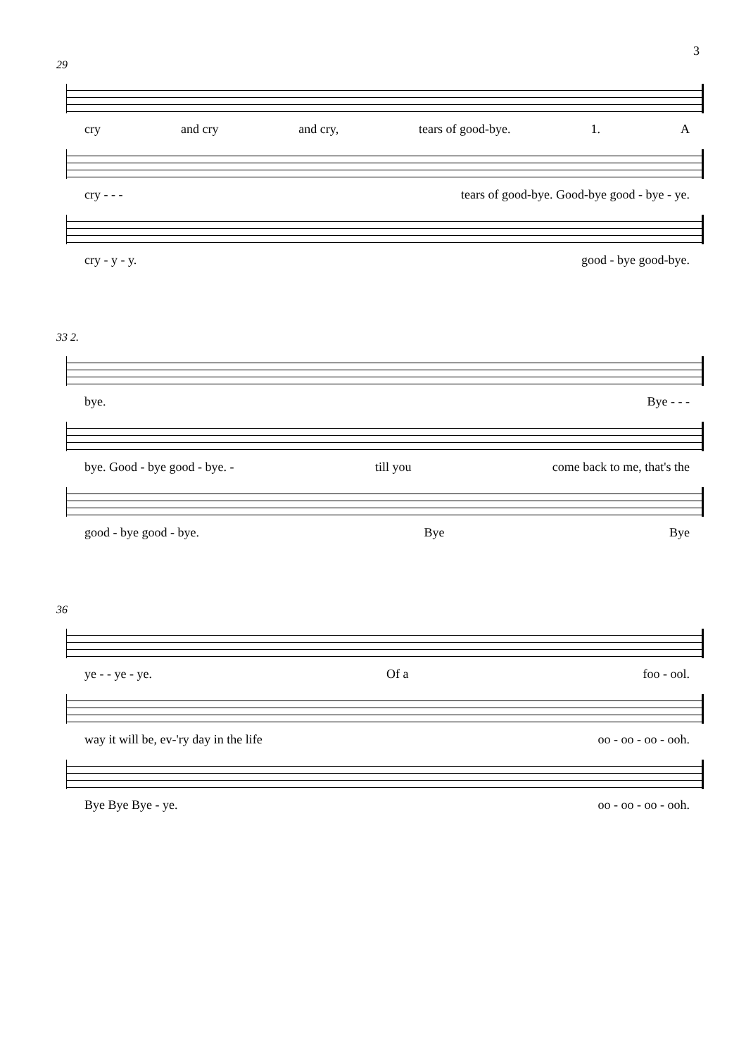3
29
cry and cry and cry, tears of good-bye. 1. A
cry - - - tears of good-bye. Good-bye good - bye - ye.
cry - y - y. good - bye good-bye.
33 2.
bye. Bye - - -
bye. Good - bye good - bye. - till you come back to me, that's the
good - bye good - bye. Bye Bye
36
ye - - ye - ye. Of a foo - ool.
way it will be, ev-'ry day in the life oo - oo - oo - ooh.
Bye Bye Bye - ye. oo - oo - oo - ooh.